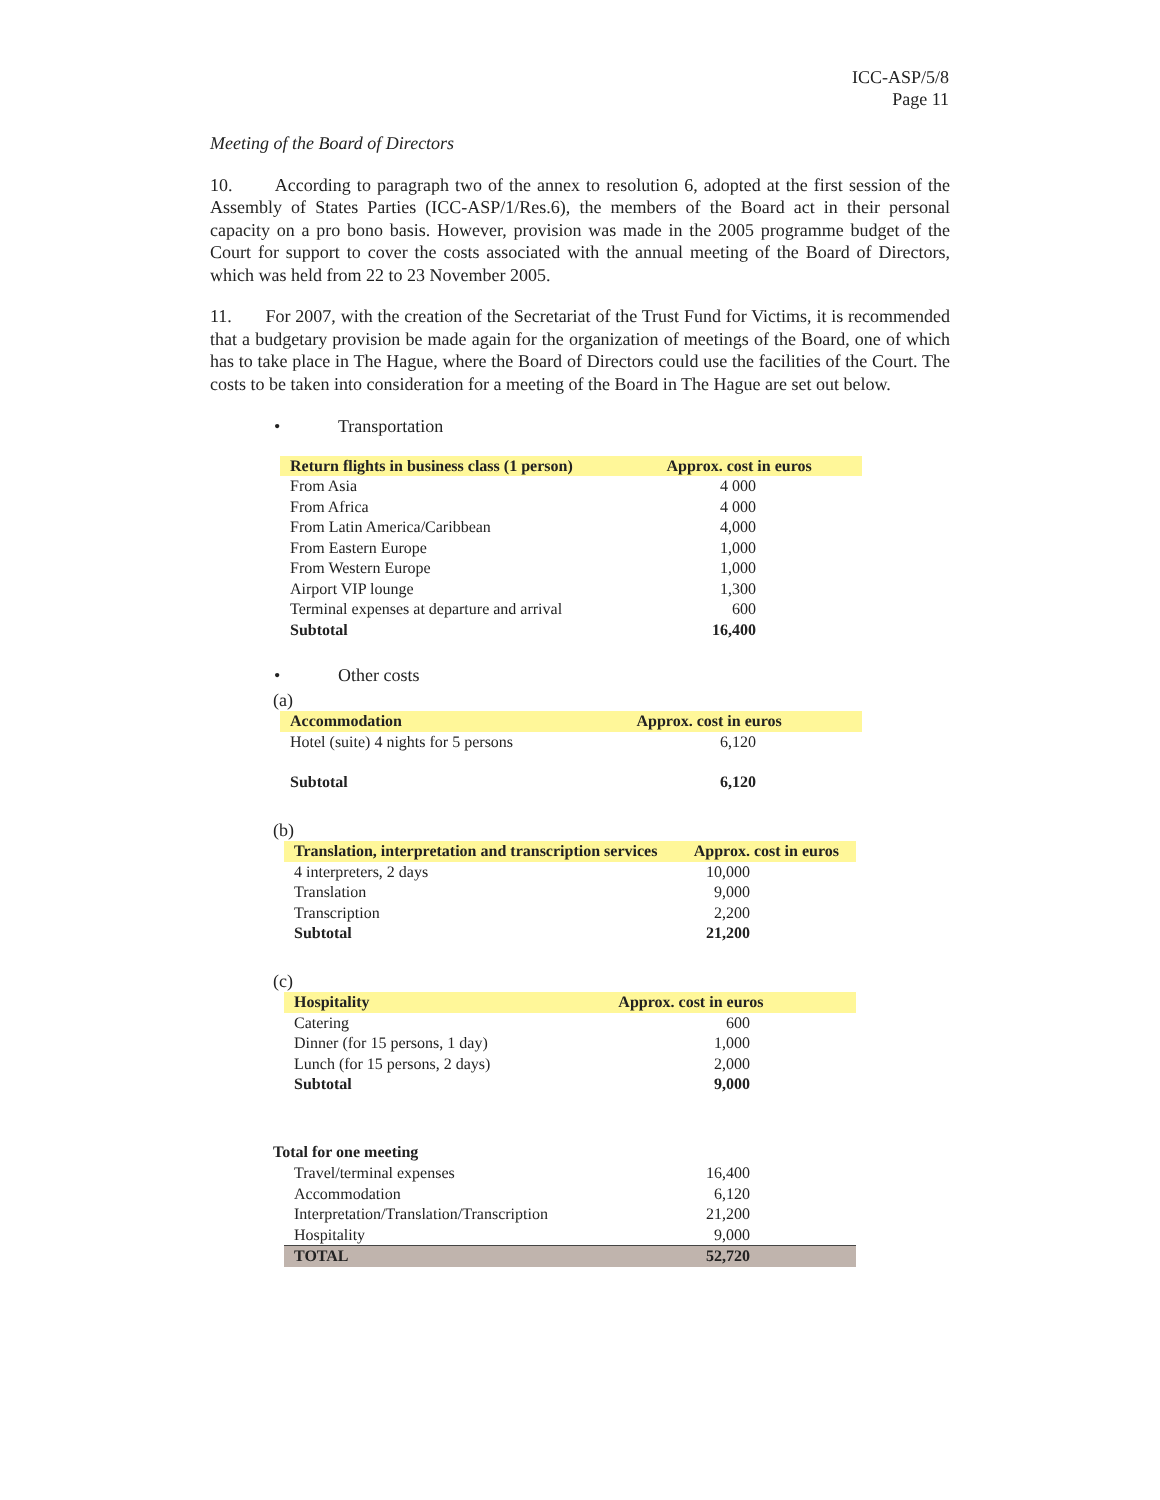ICC-ASP/5/8
Page 11
Meeting of the Board of Directors
10. According to paragraph two of the annex to resolution 6, adopted at the first session of the Assembly of States Parties (ICC-ASP/1/Res.6), the members of the Board act in their personal capacity on a pro bono basis. However, provision was made in the 2005 programme budget of the Court for support to cover the costs associated with the annual meeting of the Board of Directors, which was held from 22 to 23 November 2005.
11. For 2007, with the creation of the Secretariat of the Trust Fund for Victims, it is recommended that a budgetary provision be made again for the organization of meetings of the Board, one of which has to take place in The Hague, where the Board of Directors could use the facilities of the Court. The costs to be taken into consideration for a meeting of the Board in The Hague are set out below.
• Transportation
| Return flights in business class (1 person) | Approx. cost in euros |
| --- | --- |
| From Asia | 4 000 |
| From Africa | 4 000 |
| From Latin America/Caribbean | 4,000 |
| From Eastern Europe | 1,000 |
| From Western Europe | 1,000 |
| Airport VIP lounge | 1,300 |
| Terminal expenses at departure and arrival | 600 |
| Subtotal | 16,400 |
• Other costs
(a)
| Accommodation | Approx. cost in euros |
| --- | --- |
| Hotel (suite) 4 nights for 5 persons | 6,120 |
| Subtotal | 6,120 |
(b)
| Translation, interpretation and transcription services | Approx. cost in euros |
| --- | --- |
| 4 interpreters, 2 days | 10,000 |
| Translation | 9,000 |
| Transcription | 2,200 |
| Subtotal | 21,200 |
(c)
| Hospitality | Approx. cost in euros |
| --- | --- |
| Catering | 600 |
| Dinner (for 15 persons, 1 day) | 1,000 |
| Lunch (for 15 persons, 2 days) | 2,000 |
| Subtotal | 9,000 |
Total for one meeting
| Travel/terminal expenses | 16,400 |
| Accommodation | 6,120 |
| Interpretation/Translation/Transcription | 21,200 |
| Hospitality | 9,000 |
| TOTAL | 52,720 |